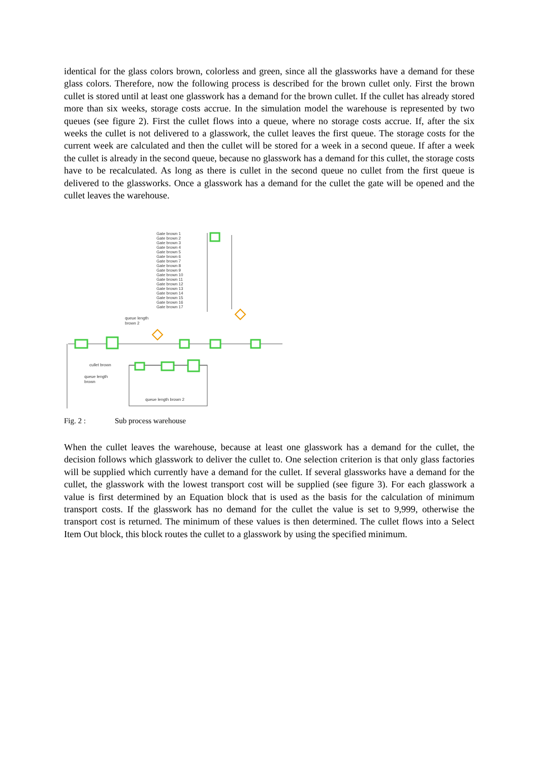identical for the glass colors brown, colorless and green, since all the glassworks have a demand for these glass colors. Therefore, now the following process is described for the brown cullet only. First the brown cullet is stored until at least one glasswork has a demand for the brown cullet. If the cullet has already stored more than six weeks, storage costs accrue. In the simulation model the warehouse is represented by two queues (see figure 2). First the cullet flows into a queue, where no storage costs accrue. If, after the six weeks the cullet is not delivered to a glasswork, the cullet leaves the first queue. The storage costs for the current week are calculated and then the cullet will be stored for a week in a second queue. If after a week the cullet is already in the second queue, because no glasswork has a demand for this cullet, the storage costs have to be recalculated. As long as there is cullet in the second queue no cullet from the first queue is delivered to the glassworks. Once a glasswork has a demand for the cullet the gate will be opened and the cullet leaves the warehouse.
Gate brown 1
Gate brown 2
Gate brown 3
Gate brown 4
Gate brown 5
Gate brown 6
Gate brown 7
Gate brown 8
Gate brown 9
Gate brown 10
Gate brown 11
Gate brown 12
Gate brown 13
Gate brown 14
Gate brown 15
Gate brown 16
Gate brown 17
queue length
brown 2
cullet brown
queue length
brown
queue length brown 2
Fig. 2 : Sub process warehouse
When the cullet leaves the warehouse, because at least one glasswork has a demand for the cullet, the decision follows which glasswork to deliver the cullet to. One selection criterion is that only glass factories will be supplied which currently have a demand for the cullet. If several glassworks have a demand for the cullet, the glasswork with the lowest transport cost will be supplied (see figure 3). For each glasswork a value is first determined by an Equation block that is used as the basis for the calculation of minimum transport costs. If the glasswork has no demand for the cullet the value is set to 9,999, otherwise the transport cost is returned. The minimum of these values is then determined. The cullet flows into a Select Item Out block, this block routes the cullet to a glasswork by using the specified minimum.